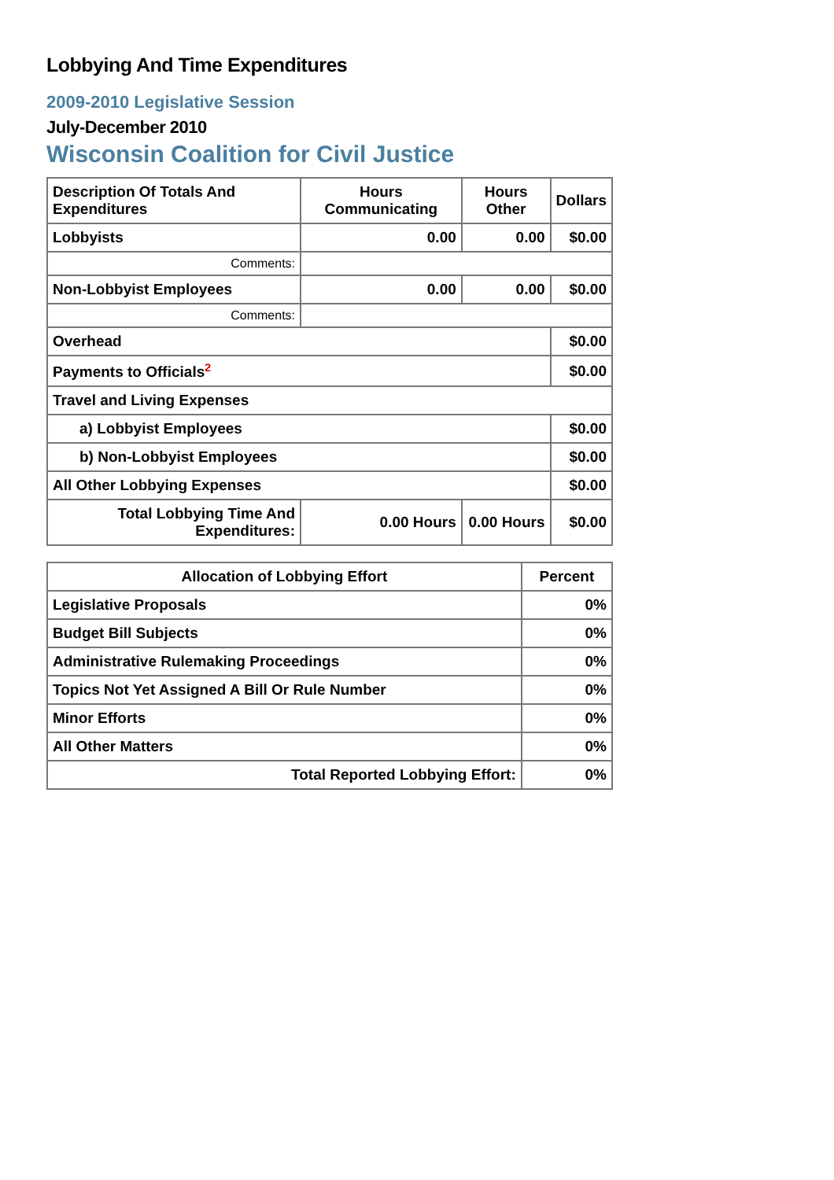Lobbying And Time Expenditures
2009-2010 Legislative Session
July-December 2010
Wisconsin Coalition for Civil Justice
| Description Of Totals And Expenditures | Hours Communicating | Hours Other | Dollars |
| --- | --- | --- | --- |
| Lobbyists | 0.00 | 0.00 | $0.00 |
| Comments: | | | |
| Non-Lobbyist Employees | 0.00 | 0.00 | $0.00 |
| Comments: | | | |
| Overhead | | | $0.00 |
| Payments to Officials<sup>2</sup> | | | $0.00 |
| Travel and Living Expenses | | | |
| a) Lobbyist Employees | | | $0.00 |
| b) Non-Lobbyist Employees | | | $0.00 |
| All Other Lobbying Expenses | | | $0.00 |
| Total Lobbying Time And Expenditures: | 0.00 Hours | 0.00 Hours | $0.00 |
| Allocation of Lobbying Effort | Percent |
| --- | --- |
| Legislative Proposals | 0% |
| Budget Bill Subjects | 0% |
| Administrative Rulemaking Proceedings | 0% |
| Topics Not Yet Assigned A Bill Or Rule Number | 0% |
| Minor Efforts | 0% |
| All Other Matters | 0% |
| Total Reported Lobbying Effort: | 0% |